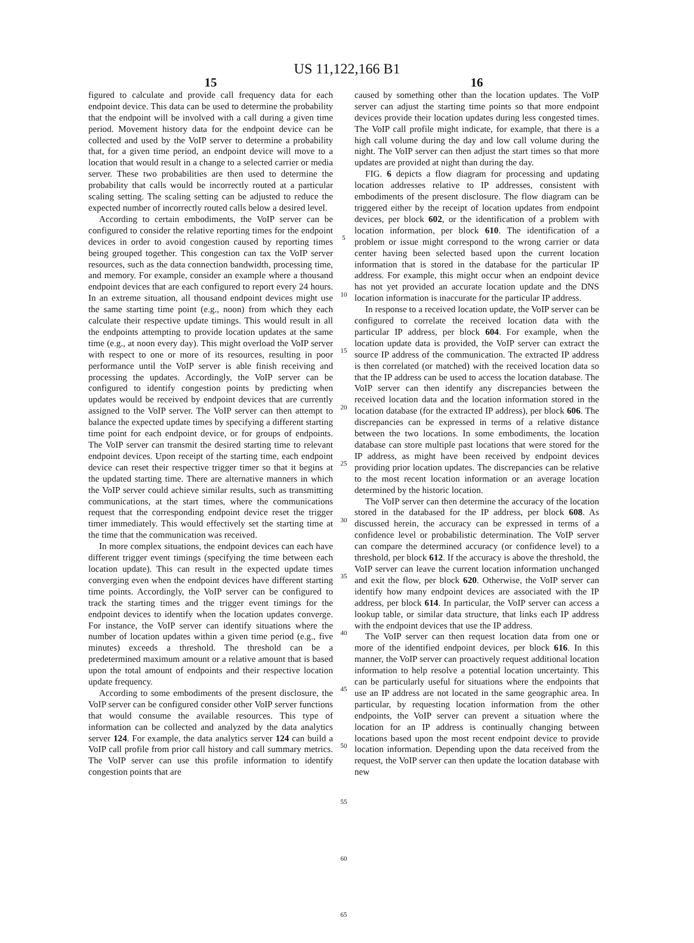US 11,122,166 B1
15
figured to calculate and provide call frequency data for each endpoint device. This data can be used to determine the probability that the endpoint will be involved with a call during a given time period. Movement history data for the endpoint device can be collected and used by the VoIP server to determine a probability that, for a given time period, an endpoint device will move to a location that would result in a change to a selected carrier or media server. These two probabilities are then used to determine the probability that calls would be incorrectly routed at a particular scaling setting. The scaling setting can be adjusted to reduce the expected number of incorrectly routed calls below a desired level.
According to certain embodiments, the VoIP server can be configured to consider the relative reporting times for the endpoint devices in order to avoid congestion caused by reporting times being grouped together. This congestion can tax the VoIP server resources, such as the data connection bandwidth, processing time, and memory. For example, consider an example where a thousand endpoint devices that are each configured to report every 24 hours. In an extreme situation, all thousand endpoint devices might use the same starting time point (e.g., noon) from which they each calculate their respective update timings. This would result in all the endpoints attempting to provide location updates at the same time (e.g., at noon every day). This might overload the VoIP server with respect to one or more of its resources, resulting in poor performance until the VoIP server is able finish receiving and processing the updates. Accordingly, the VoIP server can be configured to identify congestion points by predicting when updates would be received by endpoint devices that are currently assigned to the VoIP server. The VoIP server can then attempt to balance the expected update times by specifying a different starting time point for each endpoint device, or for groups of endpoints. The VoIP server can transmit the desired starting time to relevant endpoint devices. Upon receipt of the starting time, each endpoint device can reset their respective trigger timer so that it begins at the updated starting time. There are alternative manners in which the VoIP server could achieve similar results, such as transmitting communications, at the start times, where the communications request that the corresponding endpoint device reset the trigger timer immediately. This would effectively set the starting time at the time that the communication was received.
In more complex situations, the endpoint devices can each have different trigger event timings (specifying the time between each location update). This can result in the expected update times converging even when the endpoint devices have different starting time points. Accordingly, the VoIP server can be configured to track the starting times and the trigger event timings for the endpoint devices to identify when the location updates converge. For instance, the VoIP server can identify situations where the number of location updates within a given time period (e.g., five minutes) exceeds a threshold. The threshold can be a predetermined maximum amount or a relative amount that is based upon the total amount of endpoints and their respective location update frequency.
According to some embodiments of the present disclosure, the VoIP server can be configured consider other VoIP server functions that would consume the available resources. This type of information can be collected and analyzed by the data analytics server 124. For example, the data analytics server 124 can build a VoIP call profile from prior call history and call summary metrics. The VoIP server can use this profile information to identify congestion points that are
5
10
15
20
25
30
35
40
45
50
55
60
65
16
caused by something other than the location updates. The VoIP server can adjust the starting time points so that more endpoint devices provide their location updates during less congested times. The VoIP call profile might indicate, for example, that there is a high call volume during the day and low call volume during the night. The VoIP server can then adjust the start times so that more updates are provided at night than during the day.
FIG. 6 depicts a flow diagram for processing and updating location addresses relative to IP addresses, consistent with embodiments of the present disclosure. The flow diagram can be triggered either by the receipt of location updates from endpoint devices, per block 602, or the identification of a problem with location information, per block 610. The identification of a problem or issue might correspond to the wrong carrier or data center having been selected based upon the current location information that is stored in the database for the particular IP address. For example, this might occur when an endpoint device has not yet provided an accurate location update and the DNS location information is inaccurate for the particular IP address.
In response to a received location update, the VoIP server can be configured to correlate the received location data with the particular IP address, per block 604. For example, when the location update data is provided, the VoIP server can extract the source IP address of the communication. The extracted IP address is then correlated (or matched) with the received location data so that the IP address can be used to access the location database. The VoIP server can then identify any discrepancies between the received location data and the location information stored in the location database (for the extracted IP address), per block 606. The discrepancies can be expressed in terms of a relative distance between the two locations. In some embodiments, the location database can store multiple past locations that were stored for the IP address, as might have been received by endpoint devices providing prior location updates. The discrepancies can be relative to the most recent location information or an average location determined by the historic location.
The VoIP server can then determine the accuracy of the location stored in the databased for the IP address, per block 608. As discussed herein, the accuracy can be expressed in terms of a confidence level or probabilistic determination. The VoIP server can compare the determined accuracy (or confidence level) to a threshold, per block 612. If the accuracy is above the threshold, the VoIP server can leave the current location information unchanged and exit the flow, per block 620. Otherwise, the VoIP server can identify how many endpoint devices are associated with the IP address, per block 614. In particular, the VoIP server can access a lookup table, or similar data structure, that links each IP address with the endpoint devices that use the IP address.
The VoIP server can then request location data from one or more of the identified endpoint devices, per block 616. In this manner, the VoIP server can proactively request additional location information to help resolve a potential location uncertainty. This can be particularly useful for situations where the endpoints that use an IP address are not located in the same geographic area. In particular, by requesting location information from the other endpoints, the VoIP server can prevent a situation where the location for an IP address is continually changing between locations based upon the most recent endpoint device to provide location information. Depending upon the data received from the request, the VoIP server can then update the location database with new